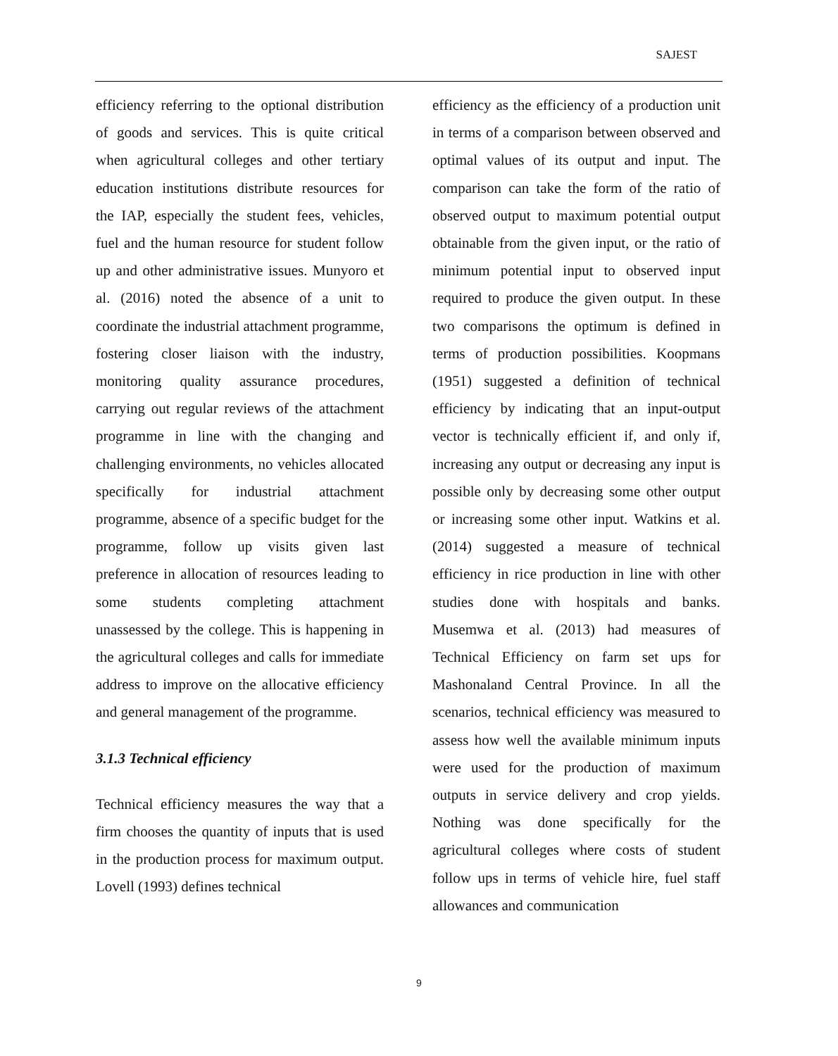SAJEST
efficiency referring to the optional distribution of goods and services. This is quite critical when agricultural colleges and other tertiary education institutions distribute resources for the IAP, especially the student fees, vehicles, fuel and the human resource for student follow up and other administrative issues. Munyoro et al. (2016) noted the absence of a unit to coordinate the industrial attachment programme, fostering closer liaison with the industry, monitoring quality assurance procedures, carrying out regular reviews of the attachment programme in line with the changing and challenging environments, no vehicles allocated specifically for industrial attachment programme, absence of a specific budget for the programme, follow up visits given last preference in allocation of resources leading to some students completing attachment unassessed by the college. This is happening in the agricultural colleges and calls for immediate address to improve on the allocative efficiency and general management of the programme.
3.1.3 Technical efficiency
Technical efficiency measures the way that a firm chooses the quantity of inputs that is used in the production process for maximum output. Lovell (1993) defines technical
efficiency as the efficiency of a production unit in terms of a comparison between observed and optimal values of its output and input. The comparison can take the form of the ratio of observed output to maximum potential output obtainable from the given input, or the ratio of minimum potential input to observed input required to produce the given output. In these two comparisons the optimum is defined in terms of production possibilities. Koopmans (1951) suggested a definition of technical efficiency by indicating that an input-output vector is technically efficient if, and only if, increasing any output or decreasing any input is possible only by decreasing some other output or increasing some other input. Watkins et al. (2014) suggested a measure of technical efficiency in rice production in line with other studies done with hospitals and banks. Musemwa et al. (2013) had measures of Technical Efficiency on farm set ups for Mashonaland Central Province. In all the scenarios, technical efficiency was measured to assess how well the available minimum inputs were used for the production of maximum outputs in service delivery and crop yields. Nothing was done specifically for the agricultural colleges where costs of student follow ups in terms of vehicle hire, fuel staff allowances and communication
9